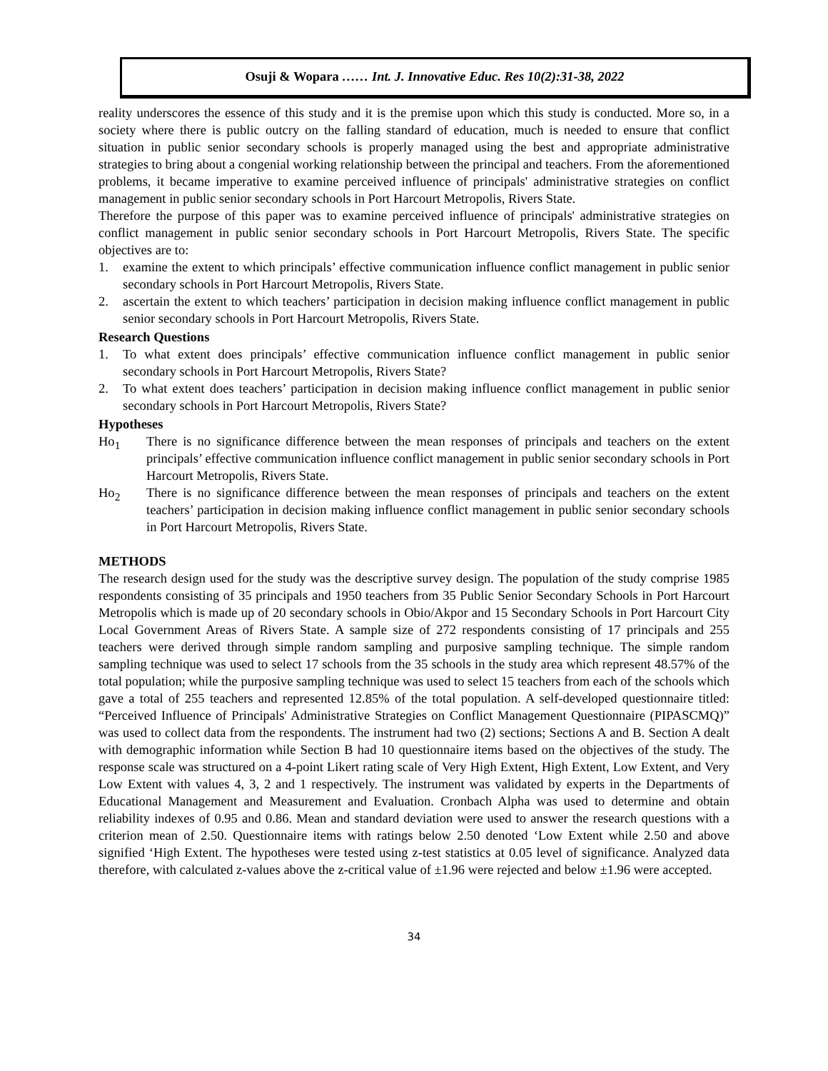Osuji & Wopara …… Int. J. Innovative Educ. Res 10(2):31-38, 2022
reality underscores the essence of this study and it is the premise upon which this study is conducted. More so, in a society where there is public outcry on the falling standard of education, much is needed to ensure that conflict situation in public senior secondary schools is properly managed using the best and appropriate administrative strategies to bring about a congenial working relationship between the principal and teachers. From the aforementioned problems, it became imperative to examine perceived influence of principals' administrative strategies on conflict management in public senior secondary schools in Port Harcourt Metropolis, Rivers State.
Therefore the purpose of this paper was to examine perceived influence of principals' administrative strategies on conflict management in public senior secondary schools in Port Harcourt Metropolis, Rivers State. The specific objectives are to:
1. examine the extent to which principals’ effective communication influence conflict management in public senior secondary schools in Port Harcourt Metropolis, Rivers State.
2. ascertain the extent to which teachers’ participation in decision making influence conflict management in public senior secondary schools in Port Harcourt Metropolis, Rivers State.
Research Questions
1. To what extent does principals’ effective communication influence conflict management in public senior secondary schools in Port Harcourt Metropolis, Rivers State?
2. To what extent does teachers’ participation in decision making influence conflict management in public senior secondary schools in Port Harcourt Metropolis, Rivers State?
Hypotheses
Ho<sub>1</sub> There is no significance difference between the mean responses of principals and teachers on the extent principals’ effective communication influence conflict management in public senior secondary schools in Port Harcourt Metropolis, Rivers State.
Ho<sub>2</sub> There is no significance difference between the mean responses of principals and teachers on the extent teachers’ participation in decision making influence conflict management in public senior secondary schools in Port Harcourt Metropolis, Rivers State.
METHODS
The research design used for the study was the descriptive survey design. The population of the study comprise 1985 respondents consisting of 35 principals and 1950 teachers from 35 Public Senior Secondary Schools in Port Harcourt Metropolis which is made up of 20 secondary schools in Obio/Akpor and 15 Secondary Schools in Port Harcourt City Local Government Areas of Rivers State. A sample size of 272 respondents consisting of 17 principals and 255 teachers were derived through simple random sampling and purposive sampling technique. The simple random sampling technique was used to select 17 schools from the 35 schools in the study area which represent 48.57% of the total population; while the purposive sampling technique was used to select 15 teachers from each of the schools which gave a total of 255 teachers and represented 12.85% of the total population. A self-developed questionnaire titled: “Perceived Influence of Principals' Administrative Strategies on Conflict Management Questionnaire (PIPASCMQ)” was used to collect data from the respondents. The instrument had two (2) sections; Sections A and B. Section A dealt with demographic information while Section B had 10 questionnaire items based on the objectives of the study. The response scale was structured on a 4-point Likert rating scale of Very High Extent, High Extent, Low Extent, and Very Low Extent with values 4, 3, 2 and 1 respectively. The instrument was validated by experts in the Departments of Educational Management and Measurement and Evaluation. Cronbach Alpha was used to determine and obtain reliability indexes of 0.95 and 0.86. Mean and standard deviation were used to answer the research questions with a criterion mean of 2.50. Questionnaire items with ratings below 2.50 denoted ‘Low Extent while 2.50 and above signified ‘High Extent. The hypotheses were tested using z-test statistics at 0.05 level of significance. Analyzed data therefore, with calculated z-values above the z-critical value of ±1.96 were rejected and below ±1.96 were accepted.
34